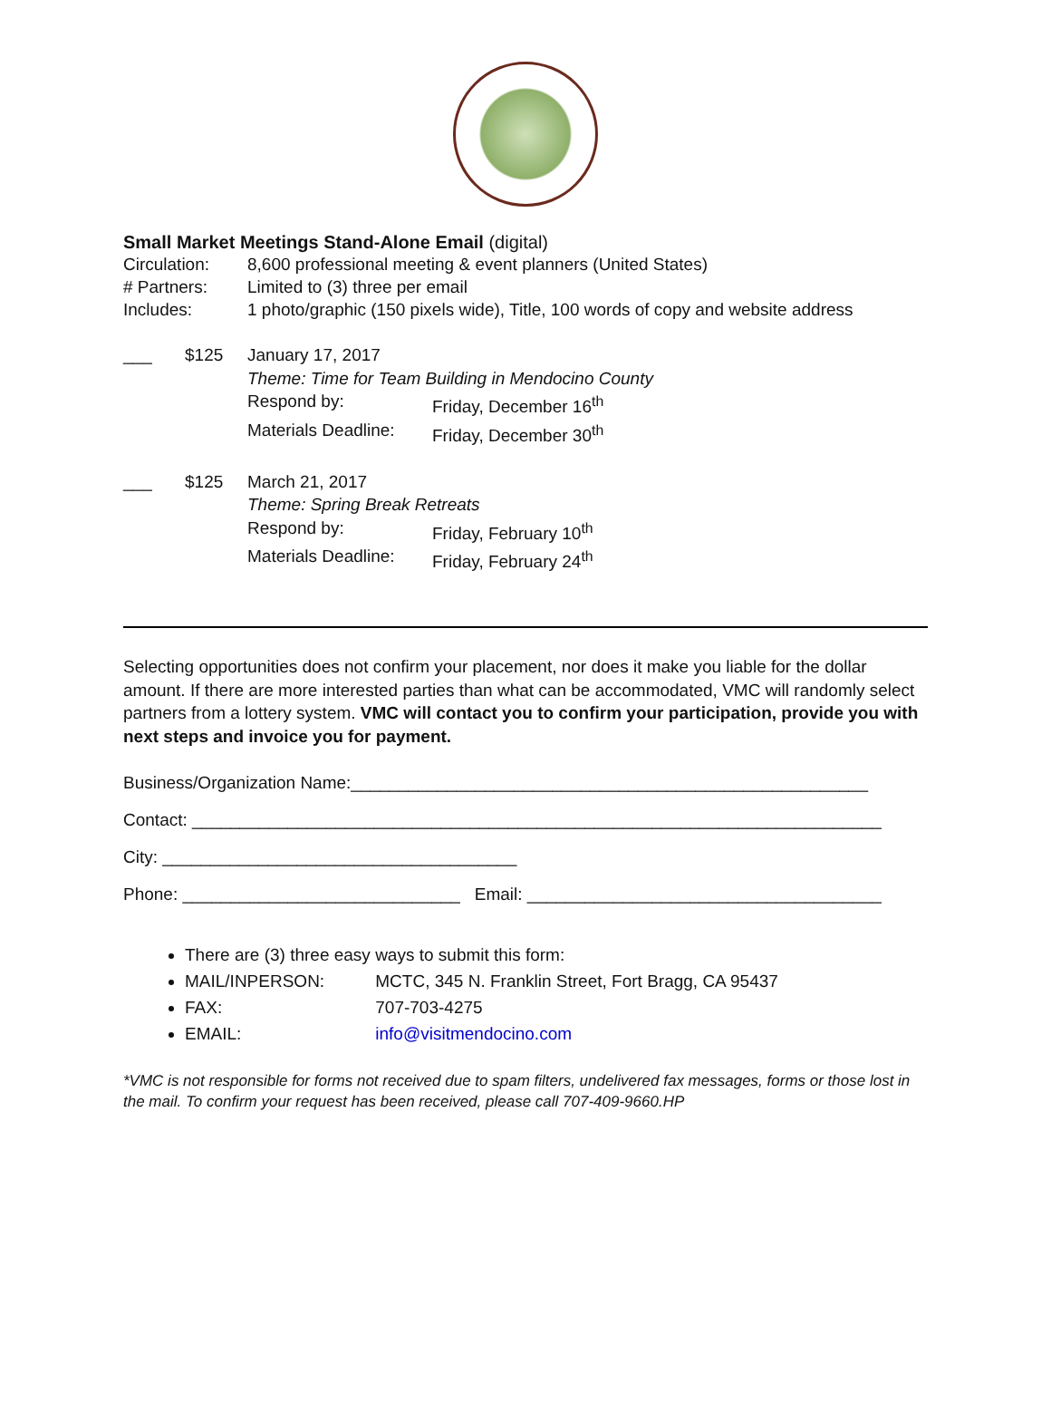Small Market Meetings Stand-Alone Email (digital)
Circulation: 8,600 professional meeting & event planners (United States)
# Partners: Limited to (3) three per email
Includes: 1 photo/graphic (150 pixels wide), Title, 100 words of copy and website address
___ $125 January 17, 2017
Theme: Time for Team Building in Mendocino County
Respond by: Friday, December 16<sup>th</sup>
Materials Deadline:
Friday, December 30<sup>th</sup>
___ $125 March 21, 2017
Theme: Spring Break Retreats
Respond by: Friday, February 10<sup>th</sup>
Materials Deadline:
Friday, February 24<sup>th</sup>
Selecting opportunities does not confirm your placement, nor does it make you liable for the dollar amount. If there are more interested parties than what can be accommodated, VMC will randomly select partners from a lottery system. VMC will contact you to confirm your participation, provide you with next steps and invoice you for payment.
Business/Organization Name:______________________________________________________
Contact: ________________________________________________________________________
City: _____________________________________
Phone: _____________________________ Email: _____________________________________
There are (3) three easy ways to submit this form:
MAIL/INPERSON: MCTC, 345 N. Franklin Street, Fort Bragg, CA 95437
FAX: 707-703-4275
EMAIL: info@visitmendocino.com
*VMC is not responsible for forms not received due to spam filters, undelivered fax messages, forms or those lost in the mail. To confirm your request has been received, please call 707-409-9660.HP